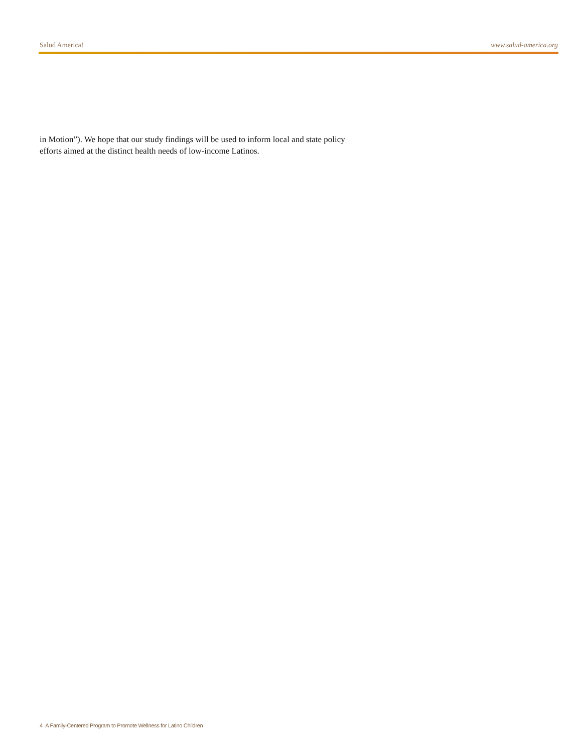Salud America! www.salud-america.org
in Motion”). We hope that our study findings will be used to inform local and state policy efforts aimed at the distinct health needs of low-income Latinos.
4 A Family-Centered Program to Promote Wellness for Latino Children